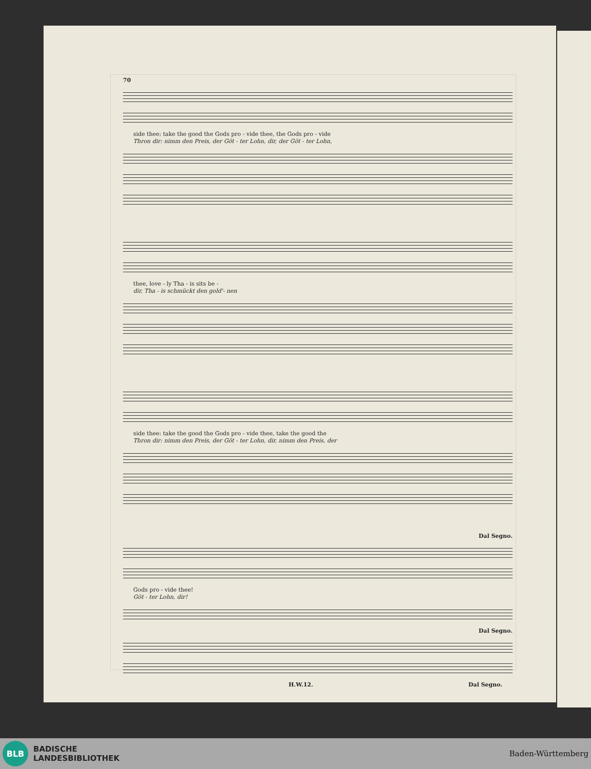70
side thee: take the good the Gods pro - vide thee, the Gods pro - vide
Thron dir: nimm den Preis, der Göt - ter Lohn, dir, der Göt - ter Lohn,
thee, love - ly Tha - is sits be -
dir, Tha - is schmückt den gold'- nen
side thee: take the good the Gods pro - vide thee, take the good the
Thron dir: nimm den Preis, der Göt - ter Lohn, dir, nimm den Preis, der
Dal Segno.
Gods pro - vide thee!
Göt - ter Lohn, dir!
Dal Segno.
H.W.12. Dal Segno.
BLB
BADISCHE
LANDESBIBLIOTHEK
Baden-Württemberg